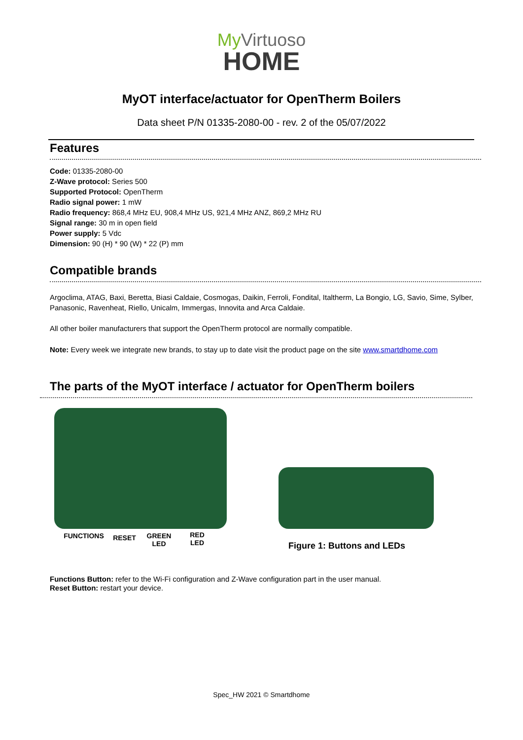My Virtuoso
HOME
MyOT interface/actuator for OpenTherm Boilers
Data sheet P/N 01335-2080-00 - rev. 2 of the 05/07/2022
Features
Code: 01335-2080-00
Z-Wave protocol: Series 500
Supported Protocol: OpenTherm
Radio signal power: 1 mW
Radio frequency: 868,4 MHz EU, 908,4 MHz US, 921,4 MHz ANZ, 869,2 MHz RU
Signal range: 30 m in open field
Power supply: 5 Vdc
Dimension: 90 (H) * 90 (W) * 22 (P) mm
Compatible brands
Argoclima, ATAG, Baxi, Beretta, Biasi Caldaie, Cosmogas, Daikin, Ferroli, Fondital, Italtherm, La Bongio, LG, Savio, Sime, Sylber, Panasonic, Ravenheat, Riello, Unicalm, Immergas, Innovita and Arca Caldaie.
All other boiler manufacturers that support the OpenTherm protocol are normally compatible.
Note: Every week we integrate new brands, to stay up to date visit the product page on the site www.smartdhome.com
The parts of the MyOT interface / actuator for OpenTherm boilers
FUNCTIONS
RESET
GREEN
LED
RED
LED
Figure 1: Buttons and LEDs
Functions Button: refer to the Wi-Fi configuration and Z-Wave configuration part in the user manual.
Reset Button: restart your device.
Spec_HW 2021 © Smartdhome